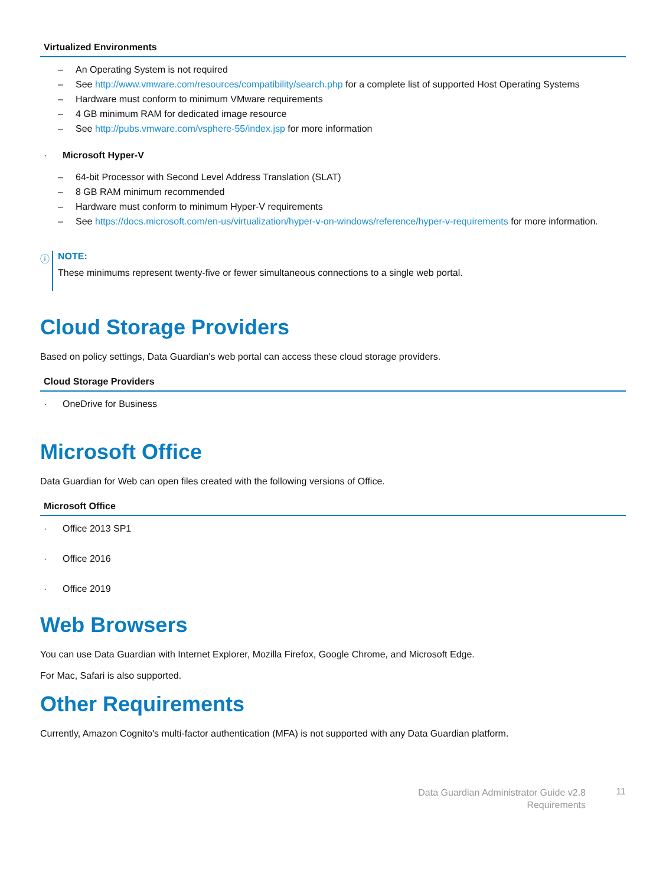| Virtualized Environments |
| --- |
| – An Operating System is not required – See http://www.vmware.com/resources/compatibility/search.php for a complete list of supported Host Operating Systems – Hardware must conform to minimum VMware requirements – 4 GB minimum RAM for dedicated image resource – See http://pubs.vmware.com/vsphere-55/index.jsp for more information · Microsoft Hyper-V – 64-bit Processor with Second Level Address Translation (SLAT) – 8 GB RAM minimum recommended – Hardware must conform to minimum Hyper-V requirements – See https://docs.microsoft.com/en-us/virtualization/hyper-v-on-windows/reference/hyper-v-requirements for more information. |
ⓘ NOTE:
These minimums represent twenty-five or fewer simultaneous connections to a single web portal.
Cloud Storage Providers
Based on policy settings, Data Guardian's web portal can access these cloud storage providers.
| Cloud Storage Providers |
| --- |
| · OneDrive for Business |
Microsoft Office
Data Guardian for Web can open files created with the following versions of Office.
| Microsoft Office |
| --- |
| · Office 2013 SP1 · Office 2016 · Office 2019 |
Web Browsers
You can use Data Guardian with Internet Explorer, Mozilla Firefox, Google Chrome, and Microsoft Edge.
For Mac, Safari is also supported.
Other Requirements
Currently, Amazon Cognito's multi-factor authentication (MFA) is not supported with any Data Guardian platform.
Data Guardian Administrator Guide v2.8
Requirements
11